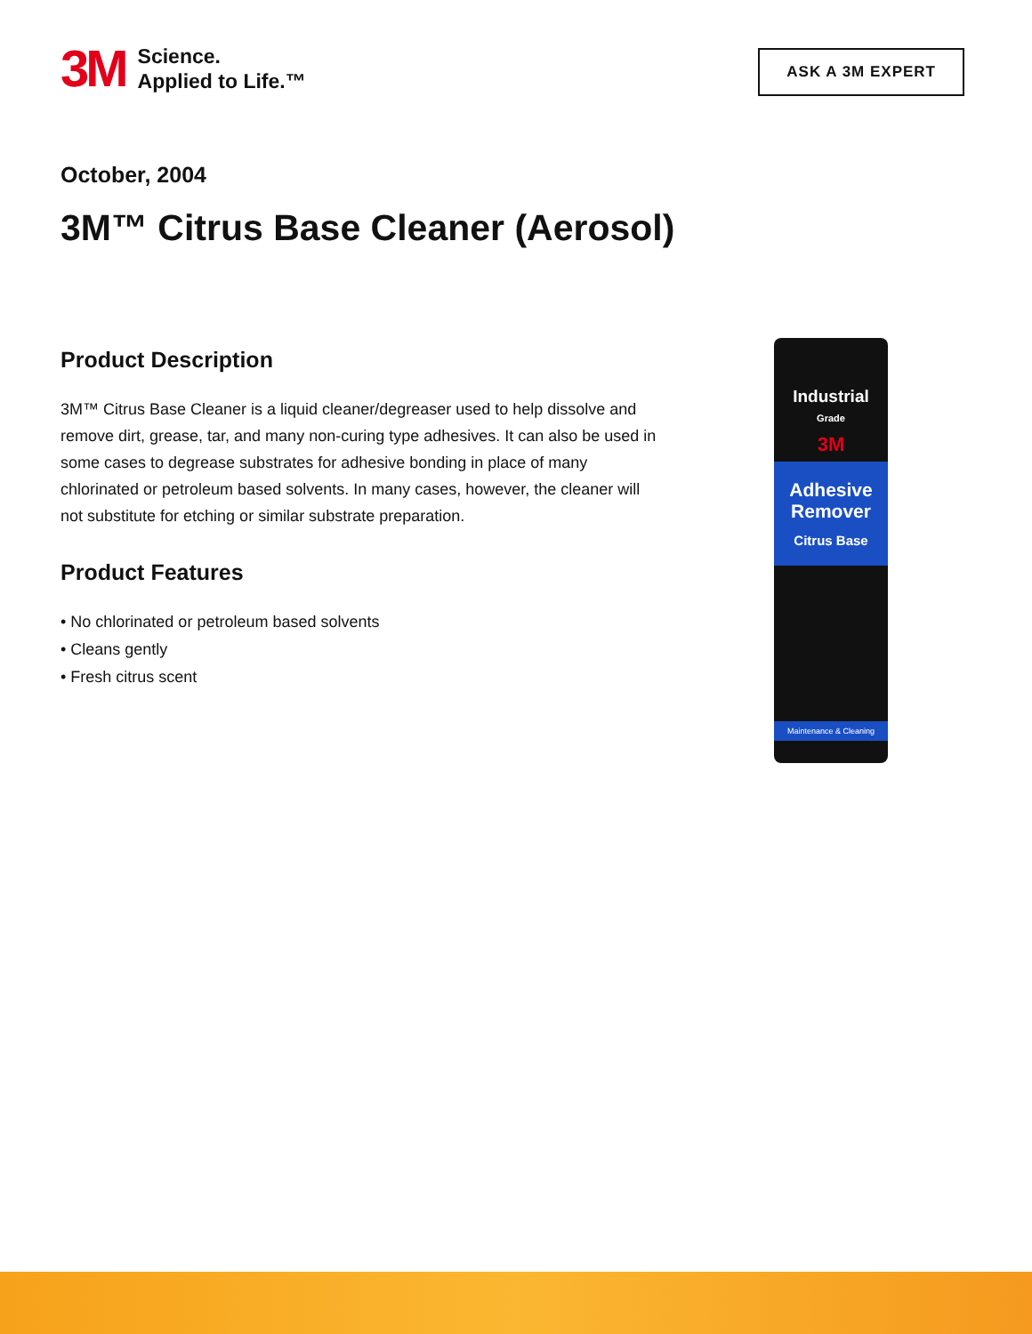3M
Science.
Applied to Life.™
ASK A 3M EXPERT
October, 2004
3M™ Citrus Base Cleaner (Aerosol)
Product Description
3M™ Citrus Base Cleaner is a liquid cleaner/degreaser used to help dissolve and remove dirt, grease, tar, and many non-curing type adhesives. It can also be used in some cases to degrease substrates for adhesive bonding in place of many chlorinated or petroleum based solvents. In many cases, however, the cleaner will not substitute for etching or similar substrate preparation.
Product Features
• No chlorinated or petroleum based solvents
• Cleans gently
• Fresh citrus scent
Industrial
Grade
3M
Adhesive Remover
Citrus Base
Maintenance & Cleaning